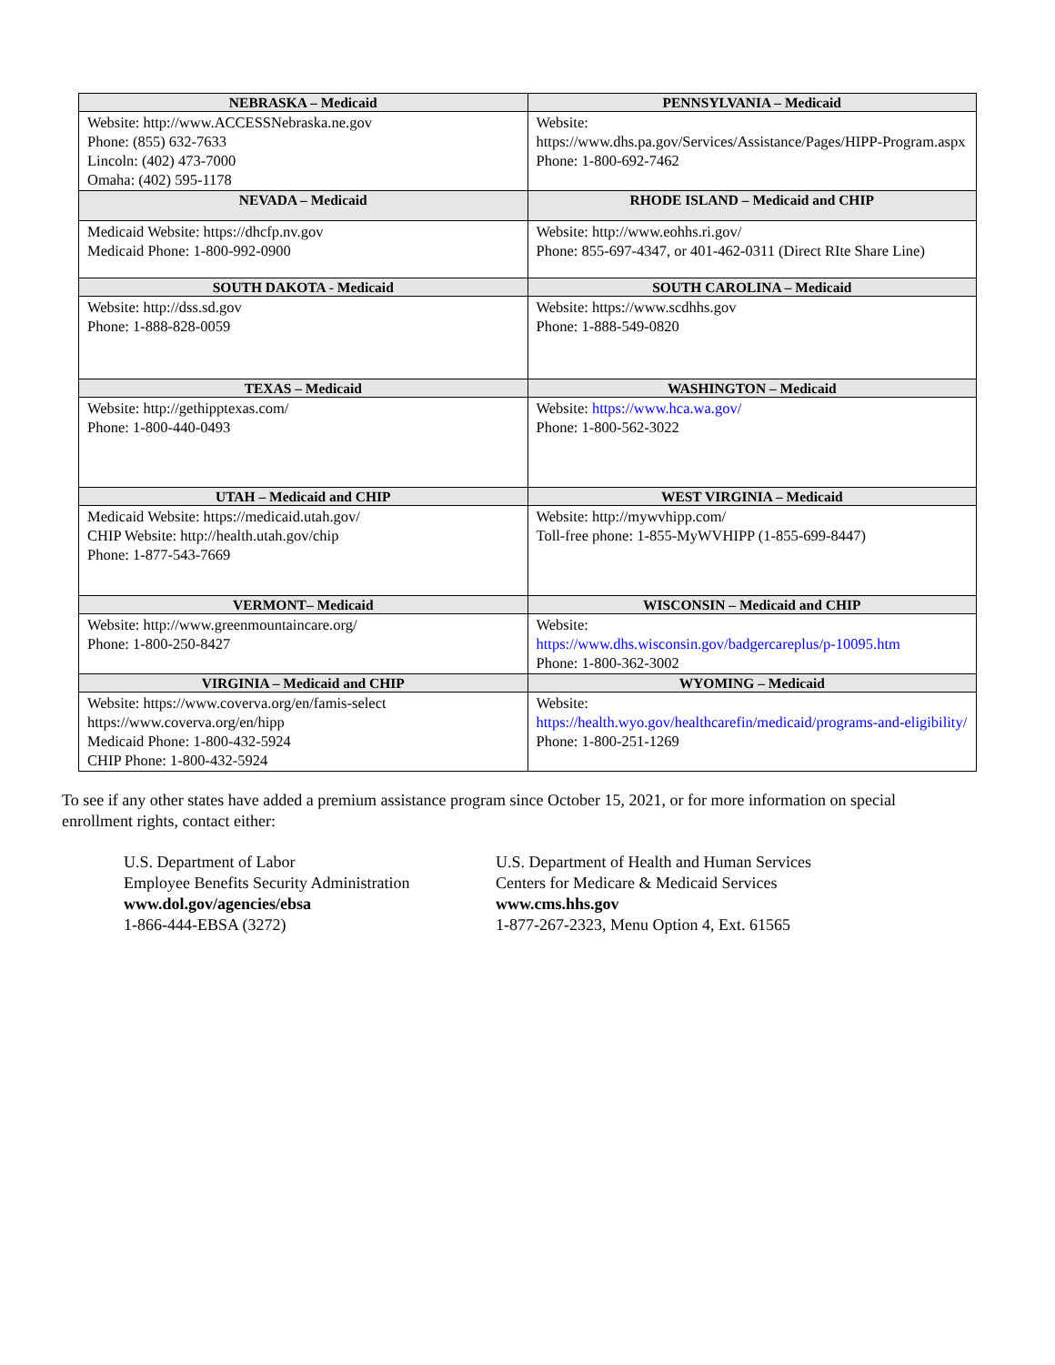| NEBRASKA – Medicaid | PENNSYLVANIA – Medicaid |
| --- | --- |
| Website: http://www.ACCESSNebraska.ne.gov Phone: (855) 632-7633 Lincoln: (402) 473-7000 Omaha: (402) 595-1178 | Website: https://www.dhs.pa.gov/Services/Assistance/Pages/HIPP-Program.aspx Phone: 1-800-692-7462 |
| NEVADA – Medicaid | RHODE ISLAND – Medicaid and CHIP |
| Medicaid Website: https://dhcfp.nv.gov Medicaid Phone: 1-800-992-0900 | Website: http://www.eohhs.ri.gov/ Phone: 855-697-4347, or 401-462-0311 (Direct RIte Share Line) |
| SOUTH DAKOTA - Medicaid | SOUTH CAROLINA – Medicaid |
| Website: http://dss.sd.gov Phone: 1-888-828-0059 | Website: https://www.scdhhs.gov Phone: 1-888-549-0820 |
| TEXAS – Medicaid | WASHINGTON – Medicaid |
| Website: http://gethipptexas.com/ Phone: 1-800-440-0493 | Website: https://www.hca.wa.gov/ Phone: 1-800-562-3022 |
| UTAH – Medicaid and CHIP | WEST VIRGINIA – Medicaid |
| Medicaid Website: https://medicaid.utah.gov/ CHIP Website: http://health.utah.gov/chip Phone: 1-877-543-7669 | Website: http://mywvhipp.com/ Toll-free phone: 1-855-MyWVHIPP (1-855-699-8447) |
| VERMONT– Medicaid | WISCONSIN – Medicaid and CHIP |
| Website: http://www.greenmountaincare.org/ Phone: 1-800-250-8427 | Website: https://www.dhs.wisconsin.gov/badgercareplus/p-10095.htm Phone: 1-800-362-3002 |
| VIRGINIA – Medicaid and CHIP | WYOMING – Medicaid |
| Website: https://www.coverva.org/en/famis-select https://www.coverva.org/en/hipp Medicaid Phone: 1-800-432-5924 CHIP Phone: 1-800-432-5924 | Website: https://health.wyo.gov/healthcarefin/medicaid/programs-and-eligibility/ Phone: 1-800-251-1269 |
To see if any other states have added a premium assistance program since October 15, 2021, or for more information on special enrollment rights, contact either:
U.S. Department of Labor
Employee Benefits Security Administration
www.dol.gov/agencies/ebsa
1-866-444-EBSA (3272)
U.S. Department of Health and Human Services
Centers for Medicare & Medicaid Services
www.cms.hhs.gov
1-877-267-2323, Menu Option 4, Ext. 61565